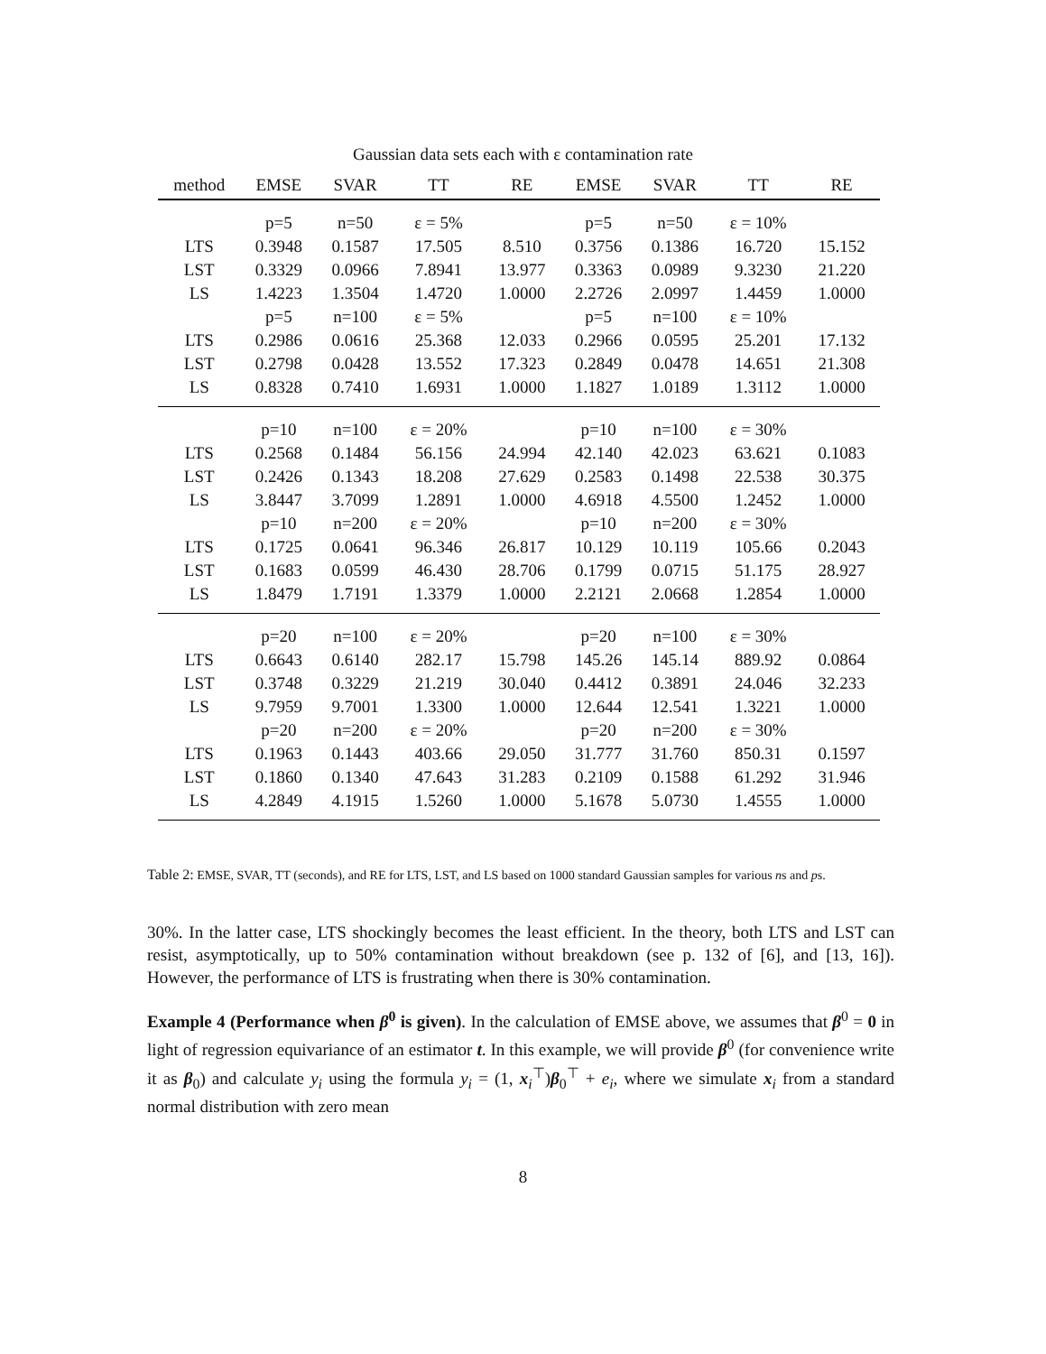Gaussian data sets each with ε contamination rate
| method | EMSE | SVAR | TT | RE | EMSE | SVAR | TT | RE |
| --- | --- | --- | --- | --- | --- | --- | --- | --- |
| | p=5 | n=50 | ε = 5% | | p=5 | n=50 | ε = 10% | |
| LTS | 0.3948 | 0.1587 | 17.505 | 8.510 | 0.3756 | 0.1386 | 16.720 | 15.152 |
| LST | 0.3329 | 0.0966 | 7.8941 | 13.977 | 0.3363 | 0.0989 | 9.3230 | 21.220 |
| LS | 1.4223 | 1.3504 | 1.4720 | 1.0000 | 2.2726 | 2.0997 | 1.4459 | 1.0000 |
| | p=5 | n=100 | ε = 5% | | p=5 | n=100 | ε = 10% | |
| LTS | 0.2986 | 0.0616 | 25.368 | 12.033 | 0.2966 | 0.0595 | 25.201 | 17.132 |
| LST | 0.2798 | 0.0428 | 13.552 | 17.323 | 0.2849 | 0.0478 | 14.651 | 21.308 |
| LS | 0.8328 | 0.7410 | 1.6931 | 1.0000 | 1.1827 | 1.0189 | 1.3112 | 1.0000 |
| | p=10 | n=100 | ε = 20% | | p=10 | n=100 | ε = 30% | |
| LTS | 0.2568 | 0.1484 | 56.156 | 24.994 | 42.140 | 42.023 | 63.621 | 0.1083 |
| LST | 0.2426 | 0.1343 | 18.208 | 27.629 | 0.2583 | 0.1498 | 22.538 | 30.375 |
| LS | 3.8447 | 3.7099 | 1.2891 | 1.0000 | 4.6918 | 4.5500 | 1.2452 | 1.0000 |
| | p=10 | n=200 | ε = 20% | | p=10 | n=200 | ε = 30% | |
| LTS | 0.1725 | 0.0641 | 96.346 | 26.817 | 10.129 | 10.119 | 105.66 | 0.2043 |
| LST | 0.1683 | 0.0599 | 46.430 | 28.706 | 0.1799 | 0.0715 | 51.175 | 28.927 |
| LS | 1.8479 | 1.7191 | 1.3379 | 1.0000 | 2.2121 | 2.0668 | 1.2854 | 1.0000 |
| | p=20 | n=100 | ε = 20% | | p=20 | n=100 | ε = 30% | |
| LTS | 0.6643 | 0.6140 | 282.17 | 15.798 | 145.26 | 145.14 | 889.92 | 0.0864 |
| LST | 0.3748 | 0.3229 | 21.219 | 30.040 | 0.4412 | 0.3891 | 24.046 | 32.233 |
| LS | 9.7959 | 9.7001 | 1.3300 | 1.0000 | 12.644 | 12.541 | 1.3221 | 1.0000 |
| | p=20 | n=200 | ε = 20% | | p=20 | n=200 | ε = 30% | |
| LTS | 0.1963 | 0.1443 | 403.66 | 29.050 | 31.777 | 31.760 | 850.31 | 0.1597 |
| LST | 0.1860 | 0.1340 | 47.643 | 31.283 | 0.2109 | 0.1588 | 61.292 | 31.946 |
| LS | 4.2849 | 4.1915 | 1.5260 | 1.0000 | 5.1678 | 5.0730 | 1.4555 | 1.0000 |
Table 2: EMSE, SVAR, TT (seconds), and RE for LTS, LST, and LS based on 1000 standard Gaussian samples for various ns and ps.
30%. In the latter case, LTS shockingly becomes the least efficient. In the theory, both LTS and LST can resist, asymptotically, up to 50% contamination without breakdown (see p. 132 of [6], and [13, 16]). However, the performance of LTS is frustrating when there is 30% contamination.
Example 4 (Performance when β<sup>0</sup> is given). In the calculation of EMSE above, we assumes that β<sup>0</sup> = 0 in light of regression equivariance of an estimator t. In this example, we will provide β<sup>0</sup> (for convenience write it as β<sub>0</sub>) and calculate y<sub>i</sub> using the formula y<sub>i</sub> = (1, x<sub>i</sub><sup>⊤</sup>)β<sub>0</sub><sup>⊤</sup> + e<sub>i</sub>, where we simulate x<sub>i</sub> from a standard normal distribution with zero mean
8